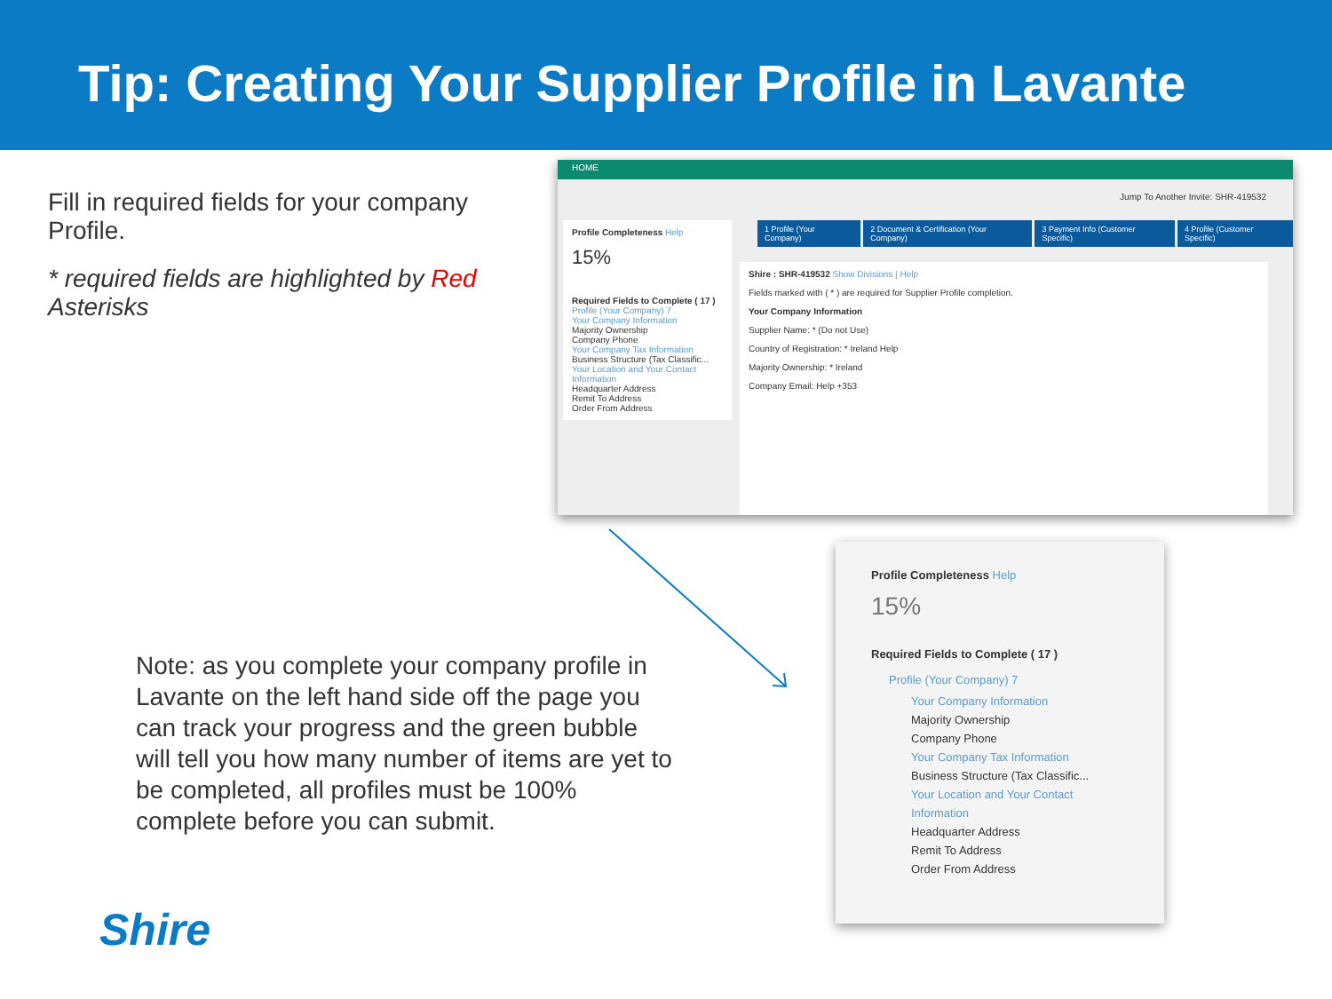Tip: Creating Your Supplier Profile in Lavante
Fill in required fields for your company Profile.
* required fields are highlighted by Red Asterisks
HOME
Jump To Another Invite: SHR-419532
1 Profile (Your Company) 2 Document & Certification (Your Company)
3 Payment Info (Customer Specific)
4 Profile (Customer Specific)
Profile Completeness Help
15%
Required Fields to Complete ( 17 )
Profile (Your Company) 7
Your Company Information
Majority Ownership
Company Phone
Your Company Tax Information
Business Structure (Tax Classific...
Your Location and Your Contact Information
Headquarter Address
Remit To Address
Order From Address
Shire : SHR-419532 Show Divisions | Help
Fields marked with ( * ) are required for Supplier Profile completion.
Your Company Information
Supplier Name: * (Do not Use)
Country of Registration: * Ireland Help
Majority Ownership: * Ireland
Company Email: Help +353
Profile Completeness Help
15%
Required Fields to Complete ( 17 )
Profile (Your Company) 7
Your Company Information
Majority Ownership
Company Phone
Your Company Tax Information
Business Structure (Tax Classific...
Your Location and Your Contact Information
Headquarter Address
Remit To Address
Order From Address
Note: as you complete your company profile in Lavante on the left hand side off the page you can track your progress and the green bubble will tell you how many number of items are yet to be completed, all profiles must be 100% complete before you can submit.
Shire